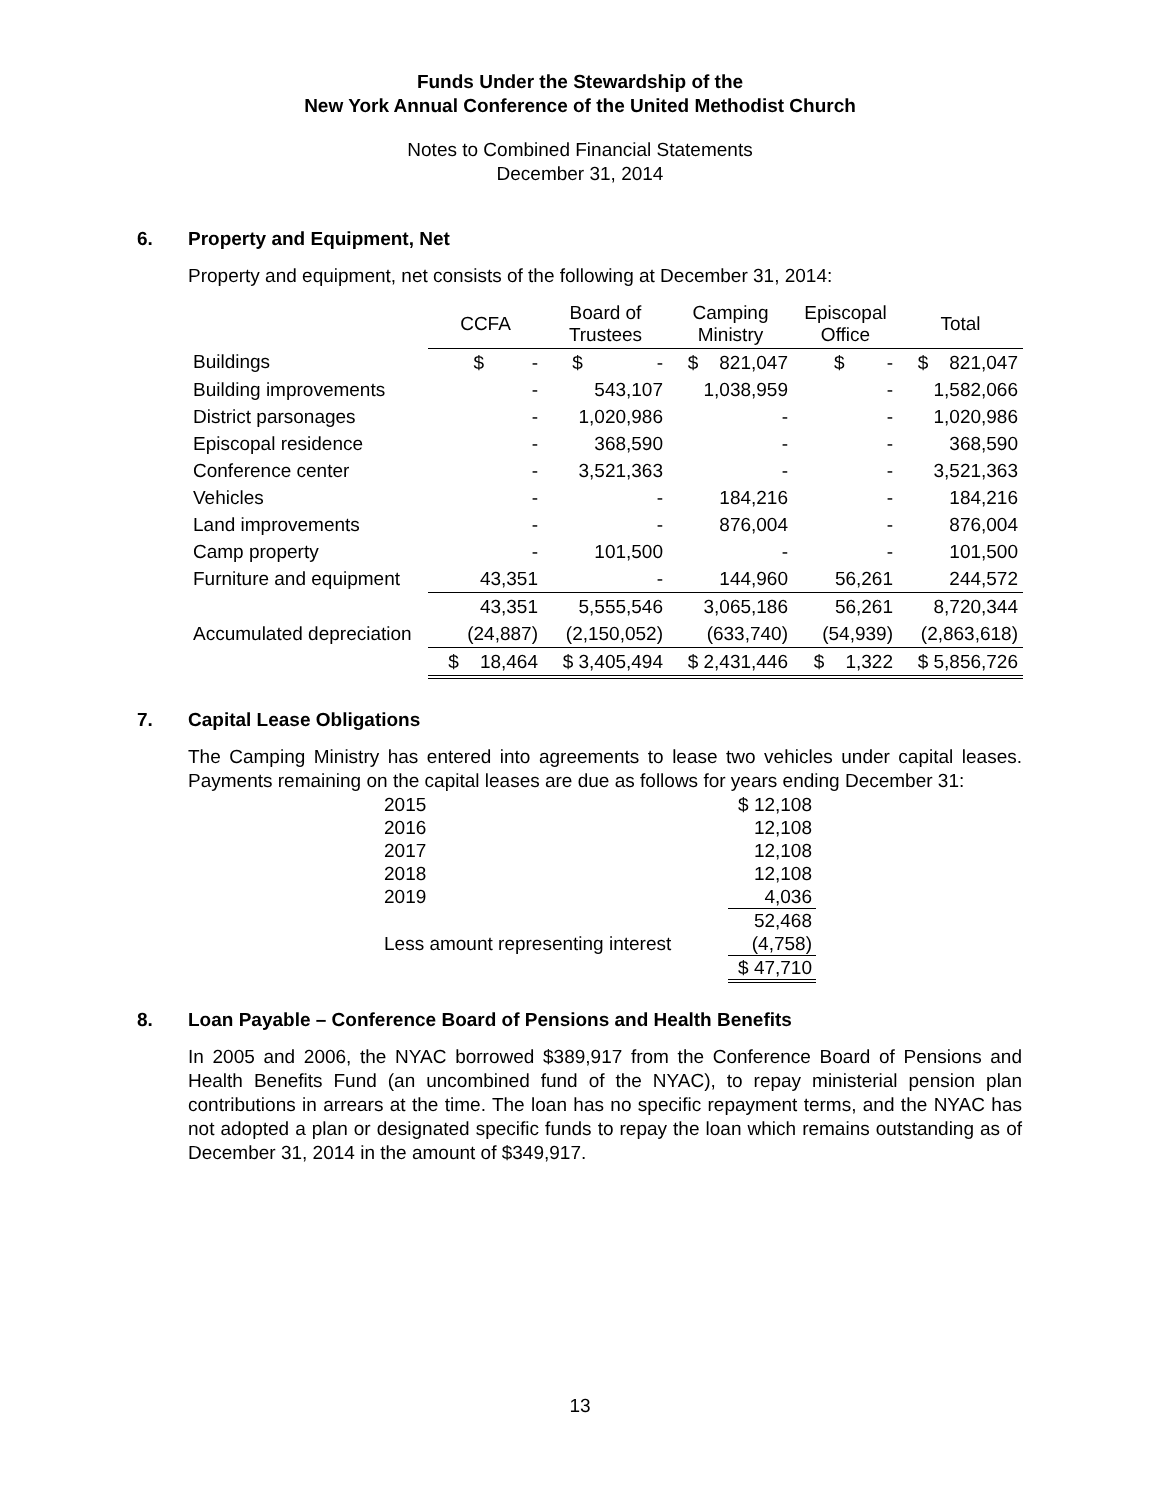Funds Under the Stewardship of the
New York Annual Conference of the United Methodist Church
Notes to Combined Financial Statements
December 31, 2014
6. Property and Equipment, Net
Property and equipment, net consists of the following at December 31, 2014:
| | CCFA | Board of Trustees | Camping Ministry | Episcopal Office | Total |
| --- | --- | --- | --- | --- | --- |
| Buildings | $ - | $ - | $ 821,047 | $ - | $ 821,047 |
| Building improvements | - | 543,107 | 1,038,959 | - | 1,582,066 |
| District parsonages | - | 1,020,986 | - | - | 1,020,986 |
| Episcopal residence | - | 368,590 | - | - | 368,590 |
| Conference center | - | 3,521,363 | - | - | 3,521,363 |
| Vehicles | - | - | 184,216 | - | 184,216 |
| Land improvements | - | - | 876,004 | - | 876,004 |
| Camp property | - | 101,500 | - | - | 101,500 |
| Furniture and equipment | 43,351 | - | 144,960 | 56,261 | 244,572 |
| | 43,351 | 5,555,546 | 3,065,186 | 56,261 | 8,720,344 |
| Accumulated depreciation | (24,887) | (2,150,052) | (633,740) | (54,939) | (2,863,618) |
| | $ 18,464 | $ 3,405,494 | $ 2,431,446 | $ 1,322 | $ 5,856,726 |
7. Capital Lease Obligations
The Camping Ministry has entered into agreements to lease two vehicles under capital leases. Payments remaining on the capital leases are due as follows for years ending December 31:
| 2015 | $ 12,108 |
| 2016 | 12,108 |
| 2017 | 12,108 |
| 2018 | 12,108 |
| 2019 | 4,036 |
| | 52,468 |
| Less amount representing interest | (4,758) |
| | $ 47,710 |
8. Loan Payable – Conference Board of Pensions and Health Benefits
In 2005 and 2006, the NYAC borrowed $389,917 from the Conference Board of Pensions and Health Benefits Fund (an uncombined fund of the NYAC), to repay ministerial pension plan contributions in arrears at the time. The loan has no specific repayment terms, and the NYAC has not adopted a plan or designated specific funds to repay the loan which remains outstanding as of December 31, 2014 in the amount of $349,917.
13